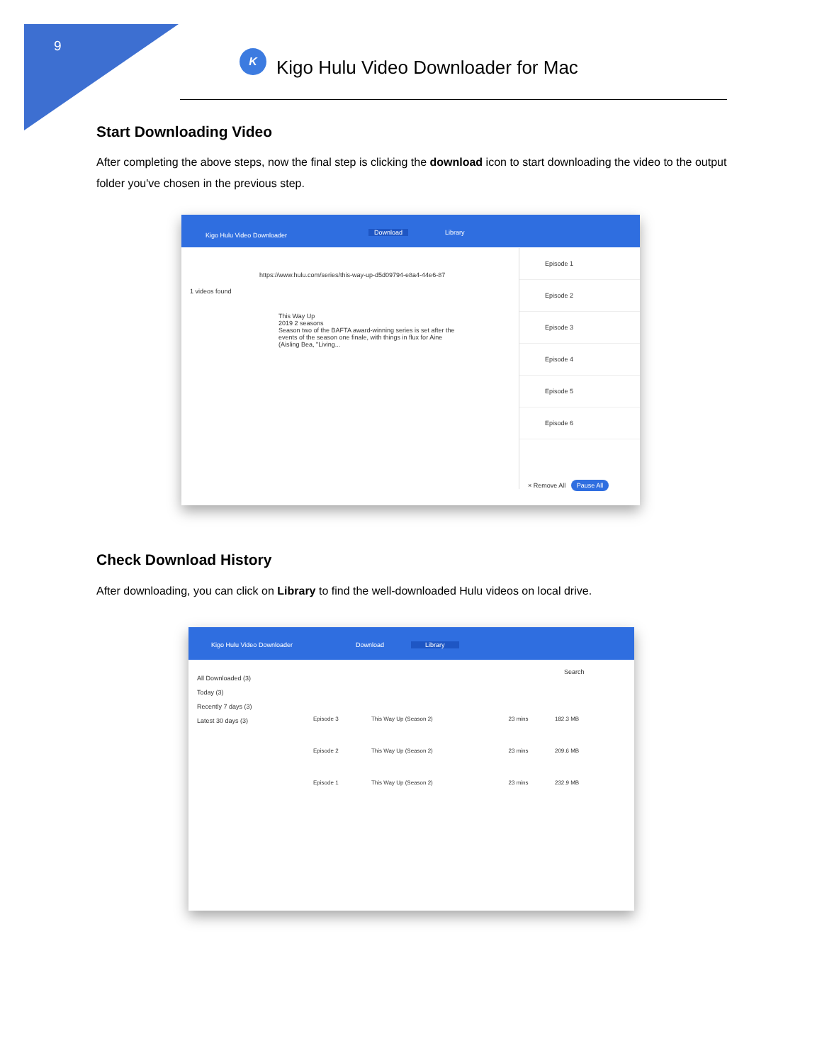9
K
Kigo Hulu Video Downloader for Mac
Start Downloading Video
After completing the above steps, now the final step is clicking the download icon to start downloading the video to the output folder you've chosen in the previous step.
Kigo Hulu Video Downloader Download Library
https://www.hulu.com/series/this-way-up-d5d09794-e8a4-44e6-87
1 videos found
This Way Up
2019 2 seasons
Season two of the BAFTA award-winning series is set after the events of the season one finale, with things in flux for Aine (Aisling Bea, "Living...
Episode 1
Episode 2
Episode 3
Episode 4
Episode 5
Episode 6
× Remove All Pause All
Check Download History
After downloading, you can click on Library to find the well-downloaded Hulu videos on local drive.
Kigo Hulu Video Downloader Download Library
All Downloaded (3)
Today (3)
Recently 7 days (3)
Latest 30 days (3)
Search
| Episode 3 | This Way Up (Season 2) | 23 mins | 182.3 MB |
| Episode 2 | This Way Up (Season 2) | 23 mins | 209.6 MB |
| Episode 1 | This Way Up (Season 2) | 23 mins | 232.9 MB |